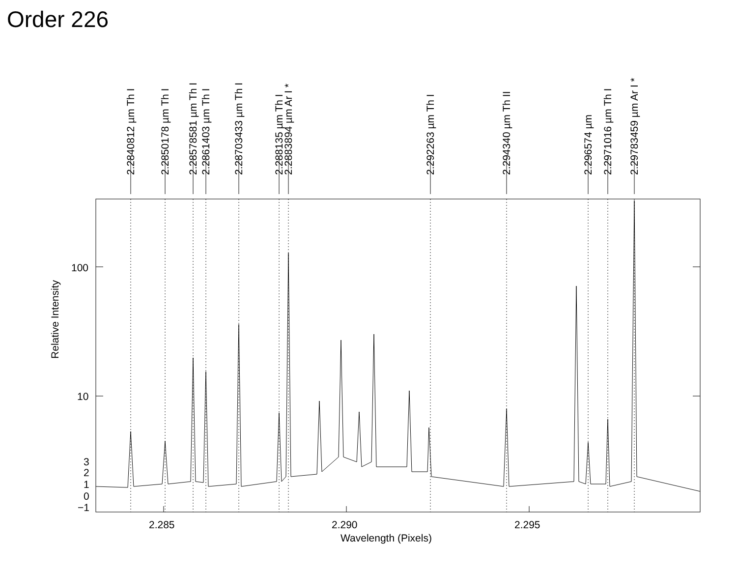Order 226
2.2840812 µm Th I
2.2850178 µm Th I
2.28578581 µm Th I
2.2861403 µm Th I
2.28703433 µm Th I
2.288135 µm Th I
2.2883894 µm Ar I *
2.292263 µm Th I
2.294340 µm Th II
2.296574 µm
2.2971016 µm Th I
2.29783459 µm Ar I *
100
10
3
2
1
0
−1
Relative Intensity
2.285 2.290 2.295
Wavelength (Pixels)